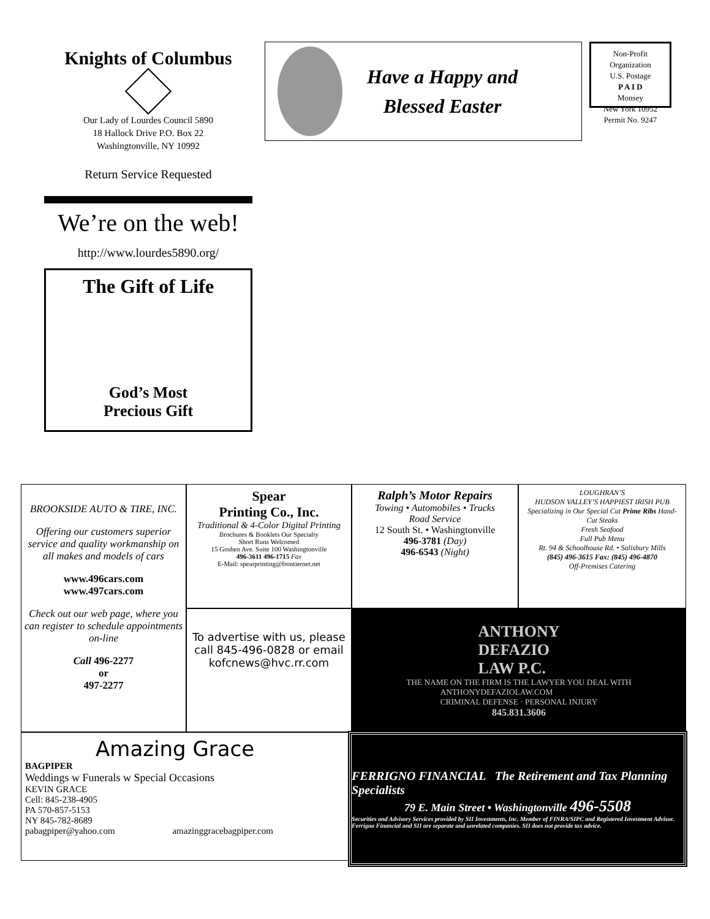Knights of Columbus
Our Lady of Lourdes Council 5890
18 Hallock Drive P.O. Box 22
Washingtonville, NY 10992
Return Service Requested
We’re on the web!
http://www.lourdes5890.org/
The Gift of Life
God’s Most
Precious Gift
Have a Happy and
Blessed Easter
Non-Profit
Organization
U.S. Postage
P A I D
Monsey
New York 10952
Permit No. 9247
BROOKSIDE AUTO & TIRE, INC.
Offering our customers superior service and quality workmanship on all makes and models of cars
www.496cars.com
www.497cars.com
Check out our web page, where you can register to schedule appointments on-line
Call 496-2277
or
497-2277
Spear
Printing Co., Inc.
Traditional & 4-Color Digital Printing
Brochures & Booklets Our Specialty
Short Runs Welcomed
15 Goshen Ave. Suite 100 Washingtonville
496-3611 496-1715 Fax
E-Mail: spearprinting@frontiernet.net
To advertise with us, please call 845-496-0828 or email kofcnews@hvc.rr.com
Ralph’s Motor Repairs
Towing • Automobiles • Trucks
Road Service
12 South St. • Washingtonville
496-3781 (Day)
496-6543 (Night)
LOUGHRAN’S
HUDSON VALLEY’S HAPPIEST IRISH PUB
Specializing in Our Special Cut Prime Ribs Hand-Cut Steaks
Fresh Seafood
Full Pub Menu
Rt. 94 & Schoolhouse Rd. • Salisbury Mills
(845) 496-3615 Fax: (845) 496-4870
Off-Premises Catering
ANTHONY
DEFAZIO
LAW P.C.
THE NAME ON THE FIRM IS THE LAWYER YOU DEAL WITH
ANTHONYDEFAZIOLAW.COM
CRIMINAL DEFENSE · PERSONAL INJURY
845.831.3606
Amazing Grace
BAGPIPER
Weddings w Funerals w Special Occasions
KEVIN GRACE
Cell: 845-238-4905
PA 570-857-5153
NY 845-782-8689
pabagpiper@yahoo.com amazinggracebagpiper.com
FERRIGNO FINANCIAL The Retirement and Tax Planning Specialists
79 E. Main Street • Washingtonville 496-5508
Securities and Advisory Services provided by SII Investments, Inc. Member of FINRA/SIPC and Registered Investment Advisor. Ferrigno Financial and SII are separate and unrelated companies. SII does not provide tax advice.